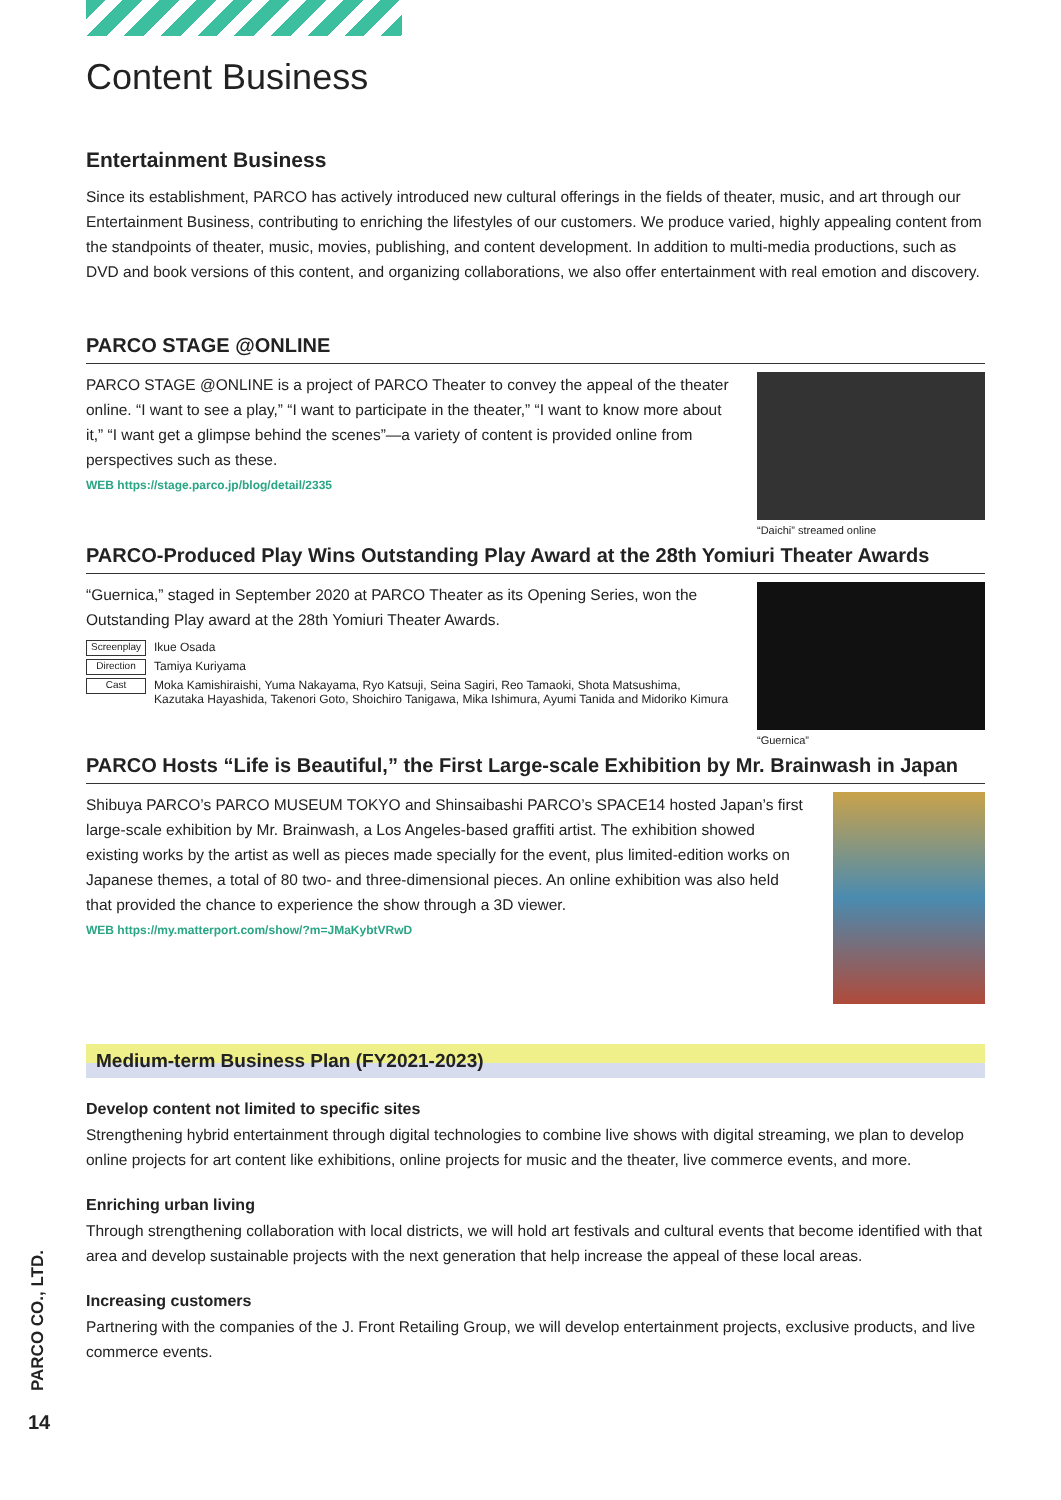Content Business
Entertainment Business
Since its establishment, PARCO has actively introduced new cultural offerings in the fields of theater, music, and art through our Entertainment Business, contributing to enriching the lifestyles of our customers. We produce varied, highly appealing content from the standpoints of theater, music, movies, publishing, and content development. In addition to multi-media productions, such as DVD and book versions of this content, and organizing collaborations, we also offer entertainment with real emotion and discovery.
PARCO STAGE @ONLINE
PARCO STAGE @ONLINE is a project of PARCO Theater to convey the appeal of the theater online. “I want to see a play,” “I want to participate in the theater,” “I want to know more about it,” “I want get a glimpse behind the scenes”—a variety of content is provided online from perspectives such as these.
WEB https://stage.parco.jp/blog/detail/2335
“Daichi” streamed online
PARCO-Produced Play Wins Outstanding Play Award at the 28th Yomiuri Theater Awards
“Guernica,” staged in September 2020 at PARCO Theater as its Opening Series, won the Outstanding Play award at the 28th Yomiuri Theater Awards.
Screenplay Ikue Osada
Direction Tamiya Kuriyama
Cast Moka Kamishiraishi, Yuma Nakayama, Ryo Katsuji, Seina Sagiri, Reo Tamaoki, Shota Matsushima, Kazutaka Hayashida, Takenori Goto, Shoichiro Tanigawa, Mika Ishimura, Ayumi Tanida and Midoriko Kimura
“Guernica”
PARCO Hosts “Life is Beautiful,” the First Large-scale Exhibition by Mr. Brainwash in Japan
Shibuya PARCO’s PARCO MUSEUM TOKYO and Shinsaibashi PARCO’s SPACE14 hosted Japan’s first large-scale exhibition by Mr. Brainwash, a Los Angeles-based graffiti artist. The exhibition showed existing works by the artist as well as pieces made specially for the event, plus limited-edition works on Japanese themes, a total of 80 two- and three-dimensional pieces. An online exhibition was also held that provided the chance to experience the show through a 3D viewer.
WEB https://my.matterport.com/show/?m=JMaKybtVRwD
Medium-term Business Plan (FY2021-2023)
Develop content not limited to specific sites
Strengthening hybrid entertainment through digital technologies to combine live shows with digital streaming, we plan to develop online projects for art content like exhibitions, online projects for music and the theater, live commerce events, and more.
Enriching urban living
Through strengthening collaboration with local districts, we will hold art festivals and cultural events that become identified with that area and develop sustainable projects with the next generation that help increase the appeal of these local areas.
Increasing customers
Partnering with the companies of the J. Front Retailing Group, we will develop entertainment projects, exclusive products, and live commerce events.
PARCO CO., LTD.
14